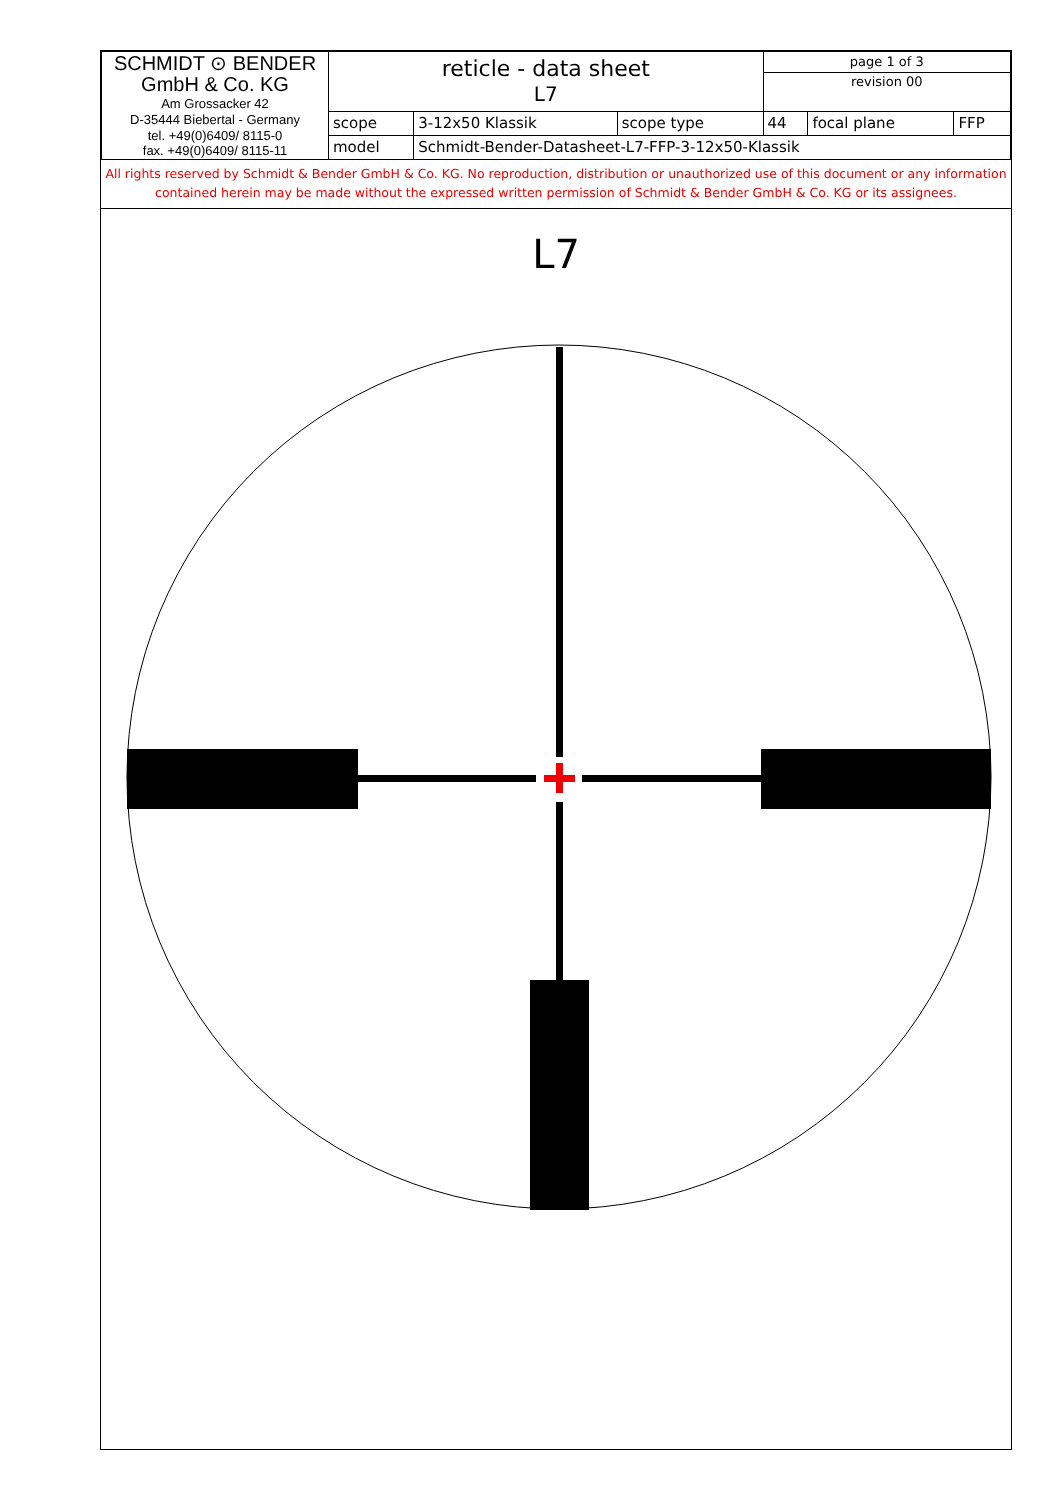| SCHMIDT ⊙ BENDER GmbH & Co. KG Am Grossacker 42 D-35444 Biebertal - Germany tel. +49(0)6409/ 8115-0 fax. +49(0)6409/ 8115-11 | reticle - data sheet L7 | | | page 1 of 3 | | |
| | | | | revision 00 | | |
| | scope | 3-12x50 Klassik | scope type | 44 | focal plane | FFP |
| | model | Schmidt-Bender-Datasheet-L7-FFP-3-12x50-Klassik | | | | |
All rights reserved by Schmidt & Bender GmbH & Co. KG. No reproduction, distribution or unauthorized use of this document or any information contained herein may be made without the expressed written permission of Schmidt & Bender GmbH & Co. KG or its assignees.
L7